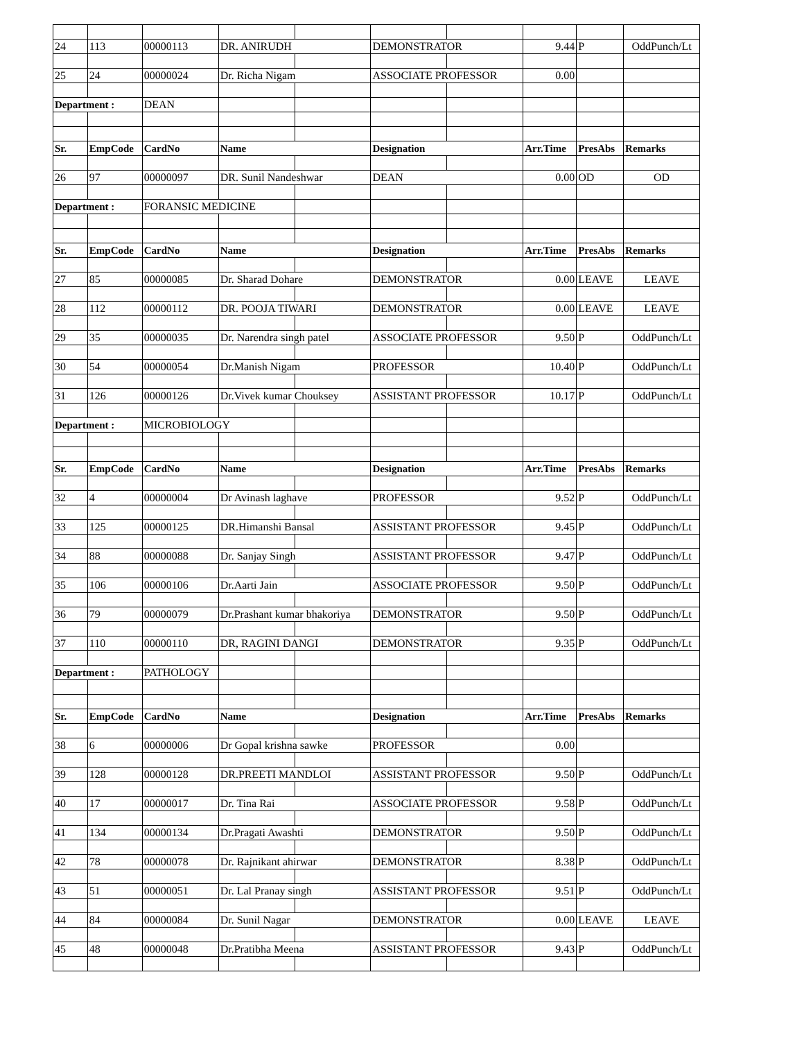| 24 | 113 | 00000113 | DR. ANIRUDH | | DEMONSTRATOR | | 9.44 | P | OddPunch/Lt |
| 25 | 24 | 00000024 | Dr. Richa Nigam | | ASSOCIATE PROFESSOR | | 0.00 | | |
| Department : | | DEAN | | | | | | | |
| Sr. | EmpCode | CardNo | Name | | Designation | | Arr.Time | PresAbs | Remarks |
| 26 | 97 | 00000097 | DR. Sunil Nandeshwar | | DEAN | | 0.00 | OD | OD |
| Department : | | FORANSIC MEDICINE | | | | | | | |
| Sr. | EmpCode | CardNo | Name | | Designation | | Arr.Time | PresAbs | Remarks |
| 27 | 85 | 00000085 | Dr. Sharad Dohare | | DEMONSTRATOR | | 0.00 | LEAVE | LEAVE |
| 28 | 112 | 00000112 | DR. POOJA TIWARI | | DEMONSTRATOR | | 0.00 | LEAVE | LEAVE |
| 29 | 35 | 00000035 | Dr. Narendra singh patel | | ASSOCIATE PROFESSOR | | 9.50 | P | OddPunch/Lt |
| 30 | 54 | 00000054 | Dr.Manish Nigam | | PROFESSOR | | 10.40 | P | OddPunch/Lt |
| 31 | 126 | 00000126 | Dr.Vivek kumar Chouksey | | ASSISTANT PROFESSOR | | 10.17 | P | OddPunch/Lt |
| Department : | | MICROBIOLOGY | | | | | | | |
| Sr. | EmpCode | CardNo | Name | | Designation | | Arr.Time | PresAbs | Remarks |
| 32 | 4 | 00000004 | Dr Avinash laghave | | PROFESSOR | | 9.52 | P | OddPunch/Lt |
| 33 | 125 | 00000125 | DR.Himanshi Bansal | | ASSISTANT PROFESSOR | | 9.45 | P | OddPunch/Lt |
| 34 | 88 | 00000088 | Dr. Sanjay Singh | | ASSISTANT PROFESSOR | | 9.47 | P | OddPunch/Lt |
| 35 | 106 | 00000106 | Dr.Aarti Jain | | ASSOCIATE PROFESSOR | | 9.50 | P | OddPunch/Lt |
| 36 | 79 | 00000079 | Dr.Prashant kumar bhakoriya | | DEMONSTRATOR | | 9.50 | P | OddPunch/Lt |
| 37 | 110 | 00000110 | DR, RAGINI DANGI | | DEMONSTRATOR | | 9.35 | P | OddPunch/Lt |
| Department : | | PATHOLOGY | | | | | | | |
| Sr. | EmpCode | CardNo | Name | | Designation | | Arr.Time | PresAbs | Remarks |
| 38 | 6 | 00000006 | Dr Gopal krishna sawke | | PROFESSOR | | 0.00 | | |
| 39 | 128 | 00000128 | DR.PREETI MANDLOI | | ASSISTANT PROFESSOR | | 9.50 | P | OddPunch/Lt |
| 40 | 17 | 00000017 | Dr. Tina Rai | | ASSOCIATE PROFESSOR | | 9.58 | P | OddPunch/Lt |
| 41 | 134 | 00000134 | Dr.Pragati Awashti | | DEMONSTRATOR | | 9.50 | P | OddPunch/Lt |
| 42 | 78 | 00000078 | Dr. Rajnikant ahirwar | | DEMONSTRATOR | | 8.38 | P | OddPunch/Lt |
| 43 | 51 | 00000051 | Dr. Lal Pranay singh | | ASSISTANT PROFESSOR | | 9.51 | P | OddPunch/Lt |
| 44 | 84 | 00000084 | Dr. Sunil Nagar | | DEMONSTRATOR | | 0.00 | LEAVE | LEAVE |
| 45 | 48 | 00000048 | Dr.Pratibha Meena | | ASSISTANT PROFESSOR | | 9.43 | P | OddPunch/Lt |